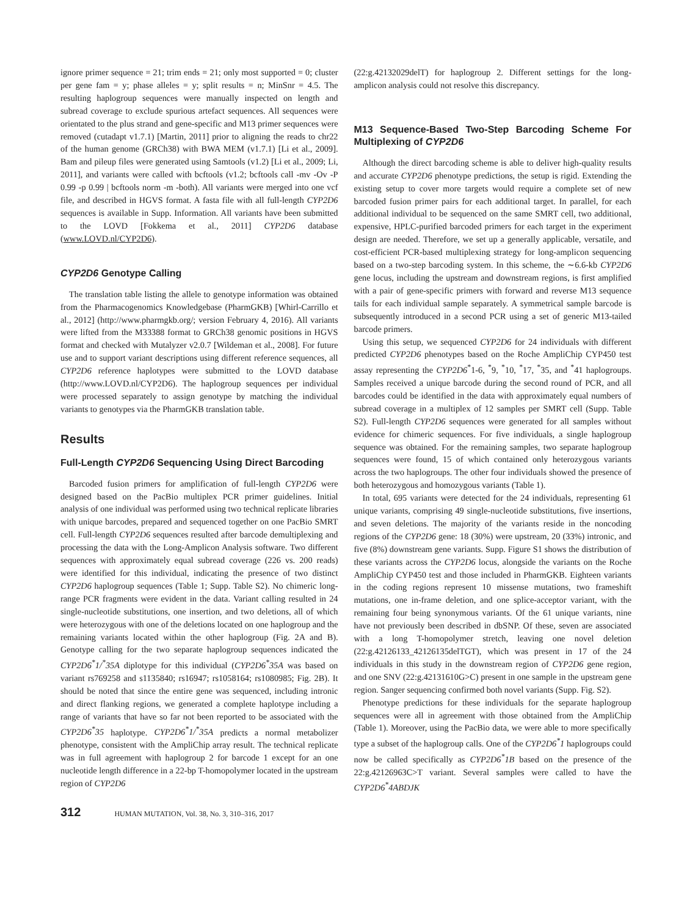ignore primer sequence = 21; trim ends = 21; only most supported = 0; cluster per gene fam = y; phase alleles = y; split results = n; MinSnr = 4.5. The resulting haplogroup sequences were manually inspected on length and subread coverage to exclude spurious artefact sequences. All sequences were orientated to the plus strand and gene-specific and M13 primer sequences were removed (cutadapt v1.7.1) [Martin, 2011] prior to aligning the reads to chr22 of the human genome (GRCh38) with BWA MEM (v1.7.1) [Li et al., 2009]. Bam and pileup files were generated using Samtools (v1.2) [Li et al., 2009; Li, 2011], and variants were called with bcftools (v1.2; bcftools call -mv -Ov -P 0.99 -p 0.99 | bcftools norm -m -both). All variants were merged into one vcf file, and described in HGVS format. A fasta file with all full-length CYP2D6 sequences is available in Supp. Information. All variants have been submitted to the LOVD [Fokkema et al., 2011] CYP2D6 database (www.LOVD.nl/CYP2D6).
CYP2D6 Genotype Calling
The translation table listing the allele to genotype information was obtained from the Pharmacogenomics Knowledgebase (PharmGKB) [Whirl-Carrillo et al., 2012] (http://www.pharmgkb.org/; version February 4, 2016). All variants were lifted from the M33388 format to GRCh38 genomic positions in HGVS format and checked with Mutalyzer v2.0.7 [Wildeman et al., 2008]. For future use and to support variant descriptions using different reference sequences, all CYP2D6 reference haplotypes were submitted to the LOVD database (http://www.LOVD.nl/CYP2D6). The haplogroup sequences per individual were processed separately to assign genotype by matching the individual variants to genotypes via the PharmGKB translation table.
Results
Full-Length CYP2D6 Sequencing Using Direct Barcoding
Barcoded fusion primers for amplification of full-length CYP2D6 were designed based on the PacBio multiplex PCR primer guidelines. Initial analysis of one individual was performed using two technical replicate libraries with unique barcodes, prepared and sequenced together on one PacBio SMRT cell. Full-length CYP2D6 sequences resulted after barcode demultiplexing and processing the data with the Long-Amplicon Analysis software. Two different sequences with approximately equal subread coverage (226 vs. 200 reads) were identified for this individual, indicating the presence of two distinct CYP2D6 haplogroup sequences (Table 1; Supp. Table S2). No chimeric long-range PCR fragments were evident in the data. Variant calling resulted in 24 single-nucleotide substitutions, one insertion, and two deletions, all of which were heterozygous with one of the deletions located on one haplogroup and the remaining variants located within the other haplogroup (Fig. 2A and B). Genotype calling for the two separate haplogroup sequences indicated the CYP2D6<sup>*</sup>1/<sup>*</sup>35A diplotype for this individual (CYP2D6<sup>*</sup>35A was based on variant rs769258 and s1135840; rs16947; rs1058164; rs1080985; Fig. 2B). It should be noted that since the entire gene was sequenced, including intronic and direct flanking regions, we generated a complete haplotype including a range of variants that have so far not been reported to be associated with the CYP2D6<sup>*</sup>35 haplotype. CYP2D6<sup>*</sup>1/<sup>*</sup>35A predicts a normal metabolizer phenotype, consistent with the AmpliChip array result. The technical replicate was in full agreement with haplogroup 2 for barcode 1 except for an one nucleotide length difference in a 22-bp T-homopolymer located in the upstream region of CYP2D6
(22:g.42132029delT) for haplogroup 2. Different settings for the long-amplicon analysis could not resolve this discrepancy.
M13 Sequence-Based Two-Step Barcoding Scheme For Multiplexing of CYP2D6
Although the direct barcoding scheme is able to deliver high-quality results and accurate CYP2D6 phenotype predictions, the setup is rigid. Extending the existing setup to cover more targets would require a complete set of new barcoded fusion primer pairs for each additional target. In parallel, for each additional individual to be sequenced on the same SMRT cell, two additional, expensive, HPLC-purified barcoded primers for each target in the experiment design are needed. Therefore, we set up a generally applicable, versatile, and cost-efficient PCR-based multiplexing strategy for long-amplicon sequencing based on a two-step barcoding system. In this scheme, the ∼6.6-kb CYP2D6 gene locus, including the upstream and downstream regions, is first amplified with a pair of gene-specific primers with forward and reverse M13 sequence tails for each individual sample separately. A symmetrical sample barcode is subsequently introduced in a second PCR using a set of generic M13-tailed barcode primers.
Using this setup, we sequenced CYP2D6 for 24 individuals with different predicted CYP2D6 phenotypes based on the Roche AmpliChip CYP450 test assay representing the CYP2D6<sup>*</sup>1-6, <sup>*</sup>9, <sup>*</sup>10, <sup>*</sup>17, <sup>*</sup>35, and <sup>*</sup>41 haplogroups. Samples received a unique barcode during the second round of PCR, and all barcodes could be identified in the data with approximately equal numbers of subread coverage in a multiplex of 12 samples per SMRT cell (Supp. Table S2). Full-length CYP2D6 sequences were generated for all samples without evidence for chimeric sequences. For five individuals, a single haplogroup sequence was obtained. For the remaining samples, two separate haplogroup sequences were found, 15 of which contained only heterozygous variants across the two haplogroups. The other four individuals showed the presence of both heterozygous and homozygous variants (Table 1).
In total, 695 variants were detected for the 24 individuals, representing 61 unique variants, comprising 49 single-nucleotide substitutions, five insertions, and seven deletions. The majority of the variants reside in the noncoding regions of the CYP2D6 gene: 18 (30%) were upstream, 20 (33%) intronic, and five (8%) downstream gene variants. Supp. Figure S1 shows the distribution of these variants across the CYP2D6 locus, alongside the variants on the Roche AmpliChip CYP450 test and those included in PharmGKB. Eighteen variants in the coding regions represent 10 missense mutations, two frameshift mutations, one in-frame deletion, and one splice-acceptor variant, with the remaining four being synonymous variants. Of the 61 unique variants, nine have not previously been described in dbSNP. Of these, seven are associated with a long T-homopolymer stretch, leaving one novel deletion (22:g.42126133_42126135delTGT), which was present in 17 of the 24 individuals in this study in the downstream region of CYP2D6 gene region, and one SNV (22:g.42131610G>C) present in one sample in the upstream gene region. Sanger sequencing confirmed both novel variants (Supp. Fig. S2).
Phenotype predictions for these individuals for the separate haplogroup sequences were all in agreement with those obtained from the AmpliChip (Table 1). Moreover, using the PacBio data, we were able to more specifically type a subset of the haplogroup calls. One of the CYP2D6<sup>*</sup>1 haplogroups could now be called specifically as CYP2D6<sup>*</sup>1B based on the presence of the 22:g.42126963C>T variant. Several samples were called to have the CYP2D6<sup>*</sup>4ABDJK
312 HUMAN MUTATION, Vol. 38, No. 3, 310–316, 2017